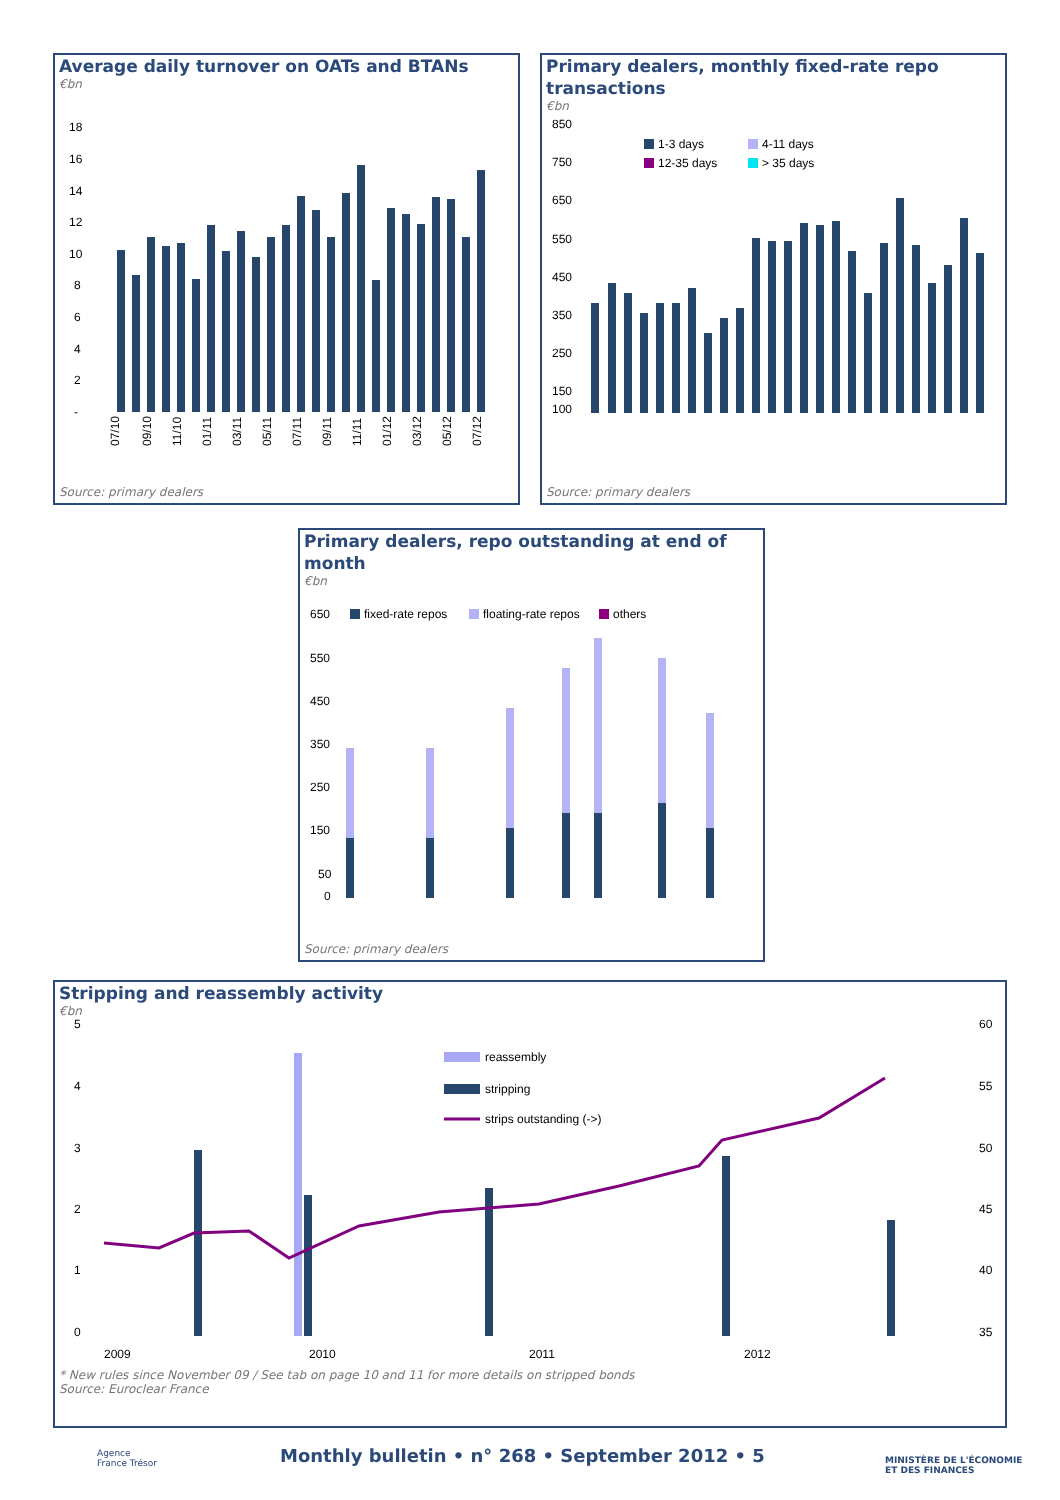Average daily turnover on OATs and BTANs
€bn
18
16
14
12
10
8
6
4
2
-
07/10
09/10
11/10
01/11
03/11
05/11
07/11
09/11
11/11
01/12
03/12
05/12
07/12
Source: primary dealers
Primary dealers, monthly fixed-rate repo transactions
€bn
850
750
650
550
450
350
250
150
100
1-3 days
4-11 days
12-35 days
> 35 days
Source: primary dealers
Primary dealers, repo outstanding at end of month
€bn
650
550
450
350
250
150
50
0
fixed-rate repos
floating-rate repos
others
Source: primary dealers
Stripping and reassembly activity
€bn
5
4
3
2
1
0
60
55
50
45
40
35
reassembly
stripping
strips outstanding (->)
2009
2010
2011
2012
* New rules since November 09 / See tab on page 10 and 11 for more details on stripped bonds
Source: Euroclear France
Agence
France Trésor
Monthly bulletin • n° 268 • September 2012 • 5
MINISTÈRE DE L'ÉCONOMIE
ET DES FINANCES